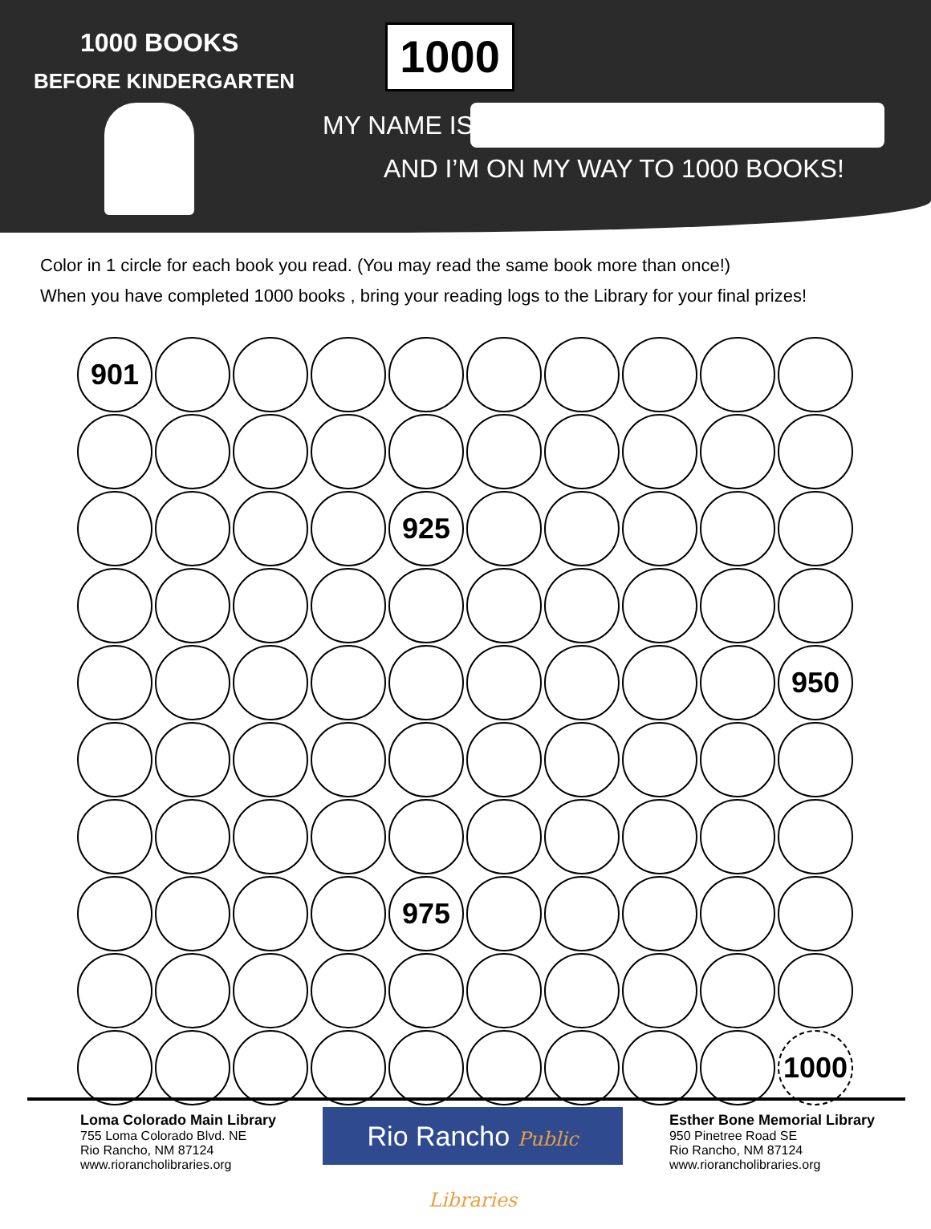1000 BOOKS
BEFORE KINDERGARTEN
1000
MY NAME IS
AND I’M ON MY WAY TO 1000 BOOKS!
Color in 1 circle for each book you read. (You may read the same book more than once!)
When you have completed 1000 books , bring your reading logs to the Library for your final prizes!
901
925
950
975
1000
Loma Colorado Main Library
755 Loma Colorado Blvd. NE
Rio Rancho, NM 87124
www.riorancholibraries.org
Rio Rancho Public Libraries
Esther Bone Memorial Library
950 Pinetree Road SE
Rio Rancho, NM 87124
www.riorancholibraries.org